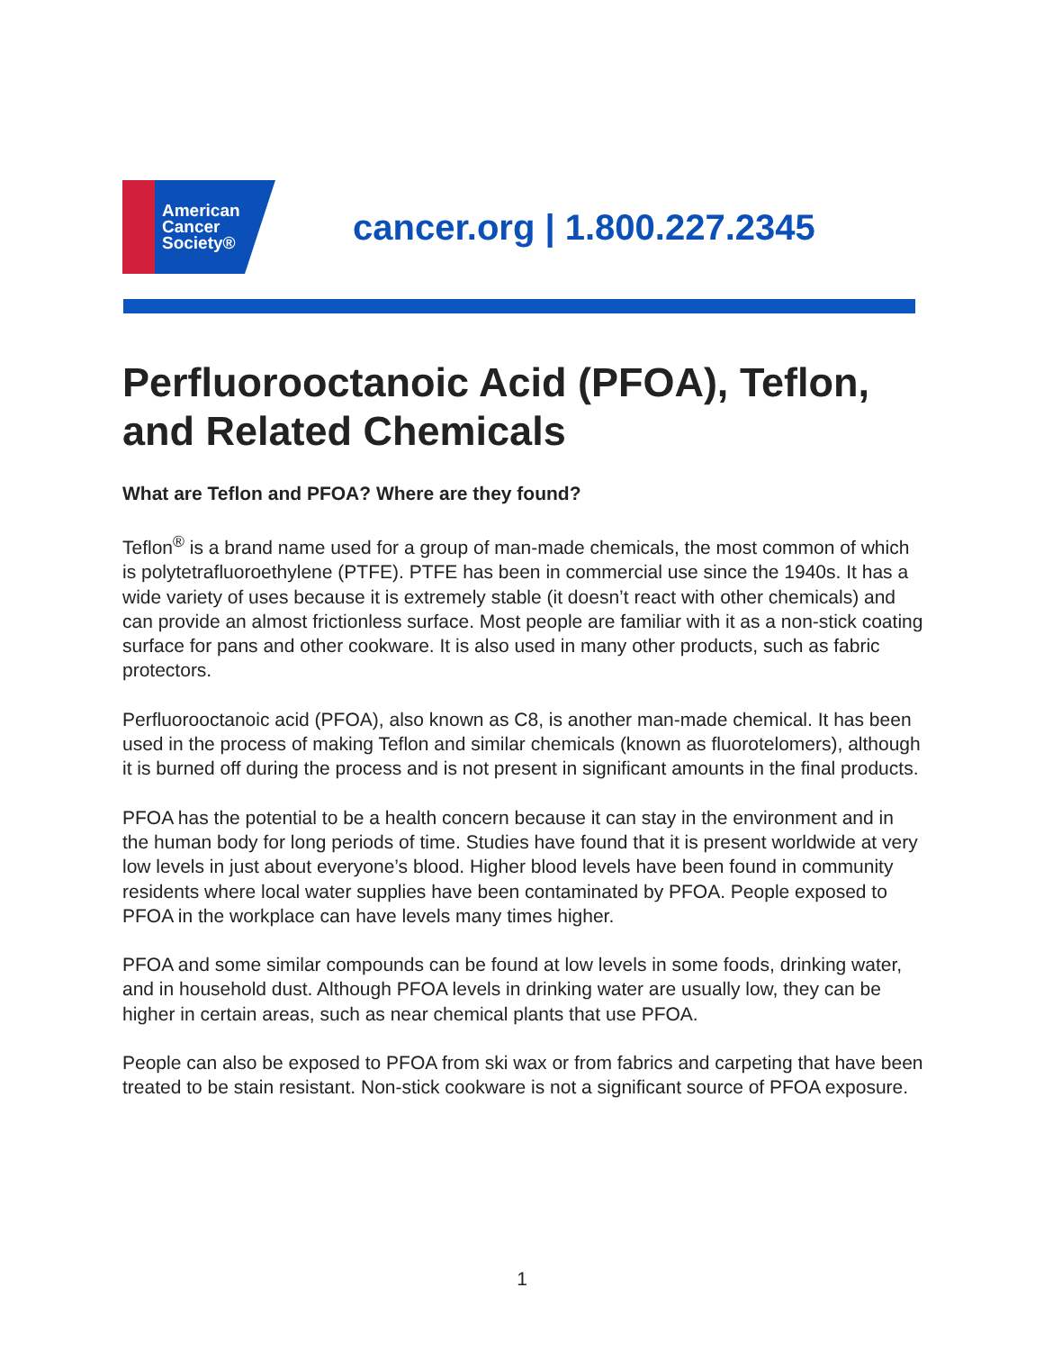American
Cancer
Society®
cancer.org | 1.800.227.2345
Perfluorooctanoic Acid (PFOA), Teflon, and Related Chemicals
What are Teflon and PFOA? Where are they found?
Teflon<sup>®</sup> is a brand name used for a group of man-made chemicals, the most common of which is polytetrafluoroethylene (PTFE). PTFE has been in commercial use since the 1940s. It has a wide variety of uses because it is extremely stable (it doesn’t react with other chemicals) and can provide an almost frictionless surface. Most people are familiar with it as a non-stick coating surface for pans and other cookware. It is also used in many other products, such as fabric protectors.
Perfluorooctanoic acid (PFOA), also known as C8, is another man-made chemical. It has been used in the process of making Teflon and similar chemicals (known as fluorotelomers), although it is burned off during the process and is not present in significant amounts in the final products.
PFOA has the potential to be a health concern because it can stay in the environment and in the human body for long periods of time. Studies have found that it is present worldwide at very low levels in just about everyone’s blood. Higher blood levels have been found in community residents where local water supplies have been contaminated by PFOA. People exposed to PFOA in the workplace can have levels many times higher.
PFOA and some similar compounds can be found at low levels in some foods, drinking water, and in household dust. Although PFOA levels in drinking water are usually low, they can be higher in certain areas, such as near chemical plants that use PFOA.
People can also be exposed to PFOA from ski wax or from fabrics and carpeting that have been treated to be stain resistant. Non-stick cookware is not a significant source of PFOA exposure.
1